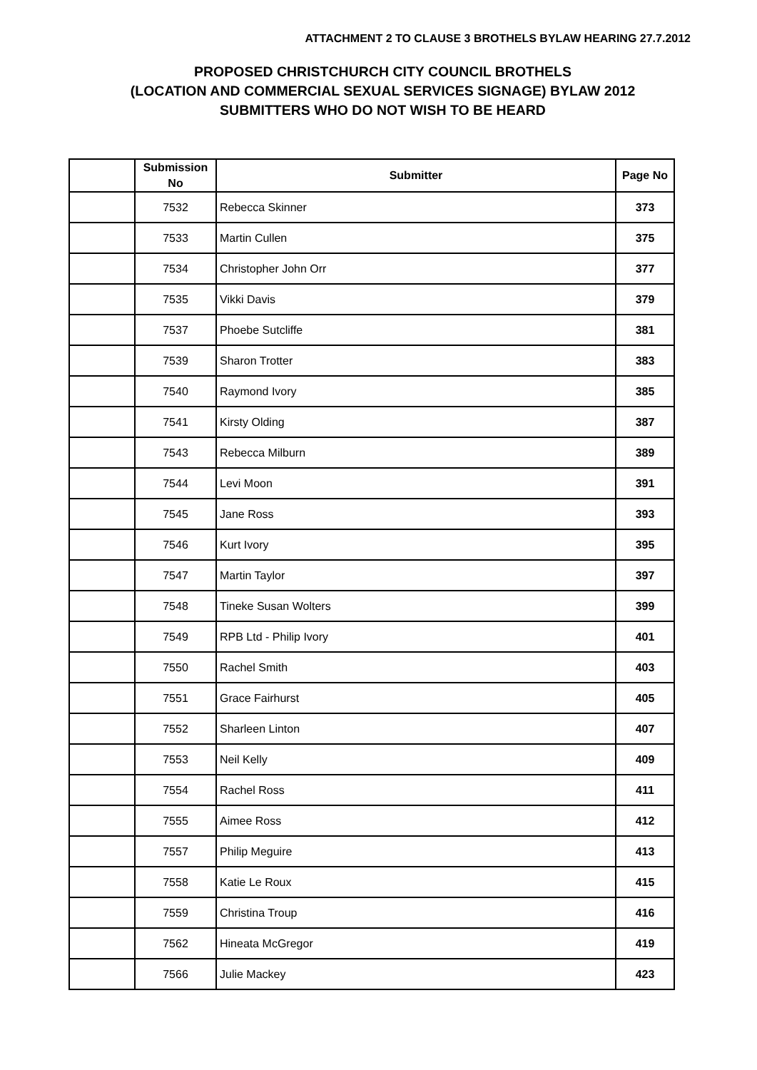ATTACHMENT 2 TO CLAUSE 3 BROTHELS BYLAW HEARING 27.7.2012
PROPOSED CHRISTCHURCH CITY COUNCIL BROTHELS
(LOCATION AND COMMERCIAL SEXUAL SERVICES SIGNAGE) BYLAW 2012
SUBMITTERS WHO DO NOT WISH TO BE HEARD
| | Submission No | Submitter | Page No |
| --- | --- | --- | --- |
| | 7532 | Rebecca Skinner | 373 |
| | 7533 | Martin Cullen | 375 |
| | 7534 | Christopher John Orr | 377 |
| | 7535 | Vikki Davis | 379 |
| | 7537 | Phoebe Sutcliffe | 381 |
| | 7539 | Sharon Trotter | 383 |
| | 7540 | Raymond Ivory | 385 |
| | 7541 | Kirsty Olding | 387 |
| | 7543 | Rebecca Milburn | 389 |
| | 7544 | Levi Moon | 391 |
| | 7545 | Jane Ross | 393 |
| | 7546 | Kurt Ivory | 395 |
| | 7547 | Martin Taylor | 397 |
| | 7548 | Tineke Susan Wolters | 399 |
| | 7549 | RPB Ltd - Philip Ivory | 401 |
| | 7550 | Rachel Smith | 403 |
| | 7551 | Grace Fairhurst | 405 |
| | 7552 | Sharleen Linton | 407 |
| | 7553 | Neil Kelly | 409 |
| | 7554 | Rachel Ross | 411 |
| | 7555 | Aimee Ross | 412 |
| | 7557 | Philip Meguire | 413 |
| | 7558 | Katie Le Roux | 415 |
| | 7559 | Christina Troup | 416 |
| | 7562 | Hineata McGregor | 419 |
| | 7566 | Julie Mackey | 423 |